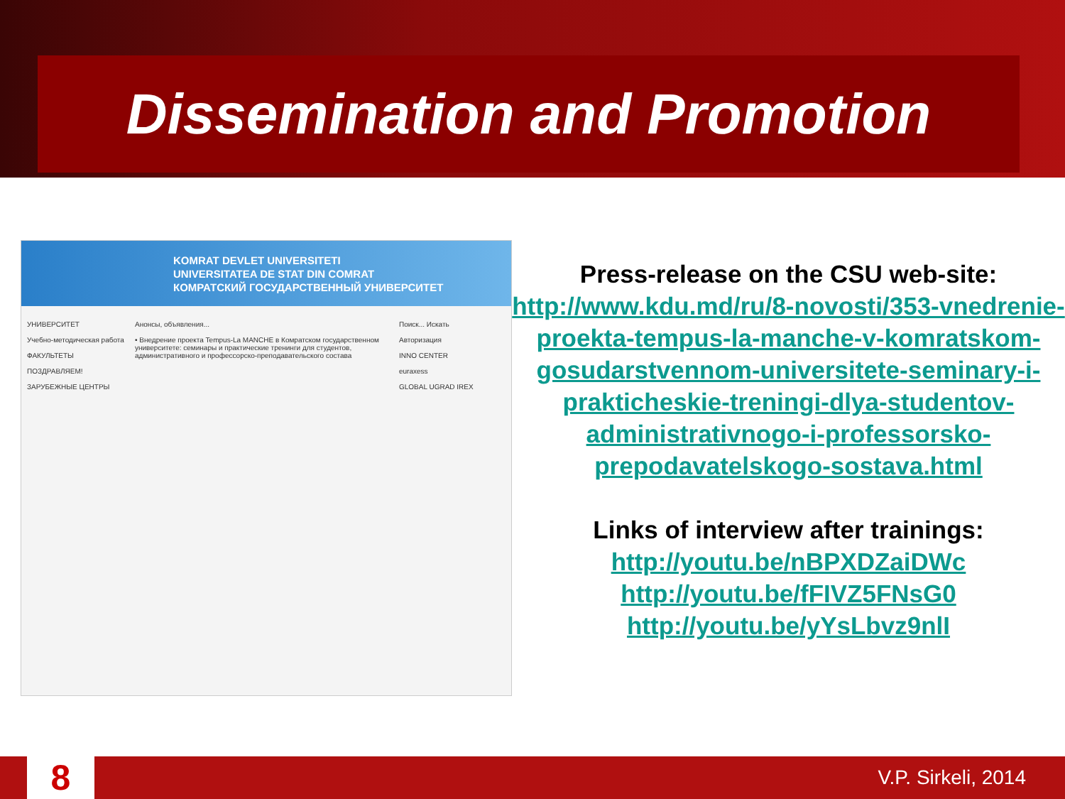Dissemination and Promotion
KOMRAT DEVLET UNIVERSITETI
UNIVERSITATEA DE STAT DIN COMRAT
КОМРАТСКИЙ ГОСУДАРСТВЕННЫЙ УНИВЕРСИТЕТ
УНИВЕРСИТЕТ
Учебно-методическая работа
ФАКУЛЬТЕТЫ
ПОЗДРАВЛЯЕМ!
ЗАРУБЕЖНЫЕ ЦЕНТРЫ
Анонсы, объявления...
• Внедрение проекта Tempus-La MANCHE в Комратском государственном университете: семинары и практические тренинги для студентов, административного и профессорско-преподавательского состава
Поиск... Искать
Авторизация
INNO CENTER
euraxess
GLOBAL UGRAD IREX
Press-release on the CSU web-site:
http://www.kdu.md/ru/8-novosti/353-vnedrenie-proekta-tempus-la-manche-v-komratskom-gosudarstvennom-universitete-seminary-i-prakticheskie-treningi-dlya-studentov-administrativnogo-i-professorsko-prepodavatelskogo-sostava.html
Links of interview after trainings:
http://youtu.be/nBPXDZaiDWc
http://youtu.be/fFIVZ5FNsG0
http://youtu.be/yYsLbvz9nlI
8
V.P. Sirkeli, 2014